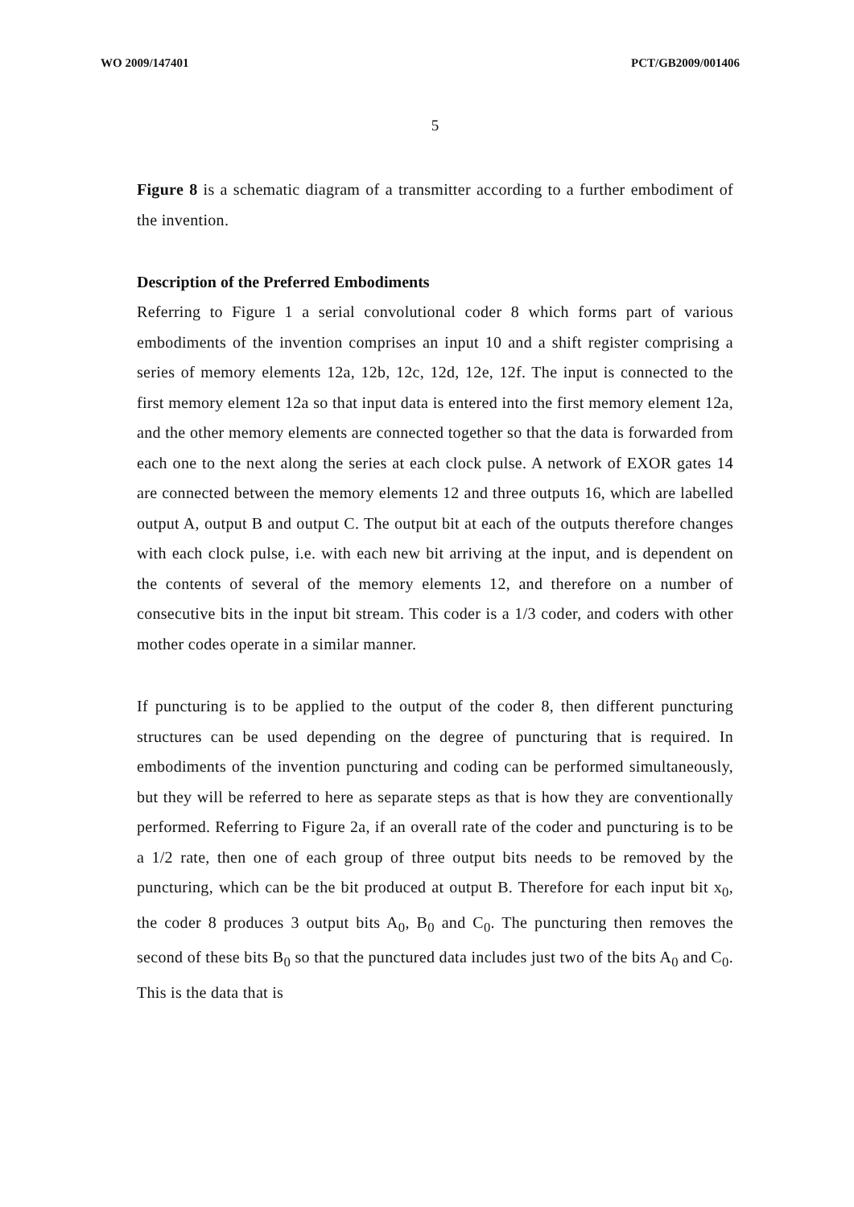WO 2009/147401 PCT/GB2009/001406
5
Figure 8 is a schematic diagram of a transmitter according to a further embodiment of the invention.
Description of the Preferred Embodiments
Referring to Figure 1 a serial convolutional coder 8 which forms part of various embodiments of the invention comprises an input 10 and a shift register comprising a series of memory elements 12a, 12b, 12c, 12d, 12e, 12f. The input is connected to the first memory element 12a so that input data is entered into the first memory element 12a, and the other memory elements are connected together so that the data is forwarded from each one to the next along the series at each clock pulse. A network of EXOR gates 14 are connected between the memory elements 12 and three outputs 16, which are labelled output A, output B and output C. The output bit at each of the outputs therefore changes with each clock pulse, i.e. with each new bit arriving at the input, and is dependent on the contents of several of the memory elements 12, and therefore on a number of consecutive bits in the input bit stream. This coder is a 1/3 coder, and coders with other mother codes operate in a similar manner.
If puncturing is to be applied to the output of the coder 8, then different puncturing structures can be used depending on the degree of puncturing that is required. In embodiments of the invention puncturing and coding can be performed simultaneously, but they will be referred to here as separate steps as that is how they are conventionally performed. Referring to Figure 2a, if an overall rate of the coder and puncturing is to be a 1/2 rate, then one of each group of three output bits needs to be removed by the puncturing, which can be the bit produced at output B. Therefore for each input bit x<sub>0</sub>, the coder 8 produces 3 output bits A<sub>0</sub>, B<sub>0</sub> and C<sub>0</sub>. The puncturing then removes the second of these bits B<sub>0</sub> so that the punctured data includes just two of the bits A<sub>0</sub> and C<sub>0</sub>. This is the data that is